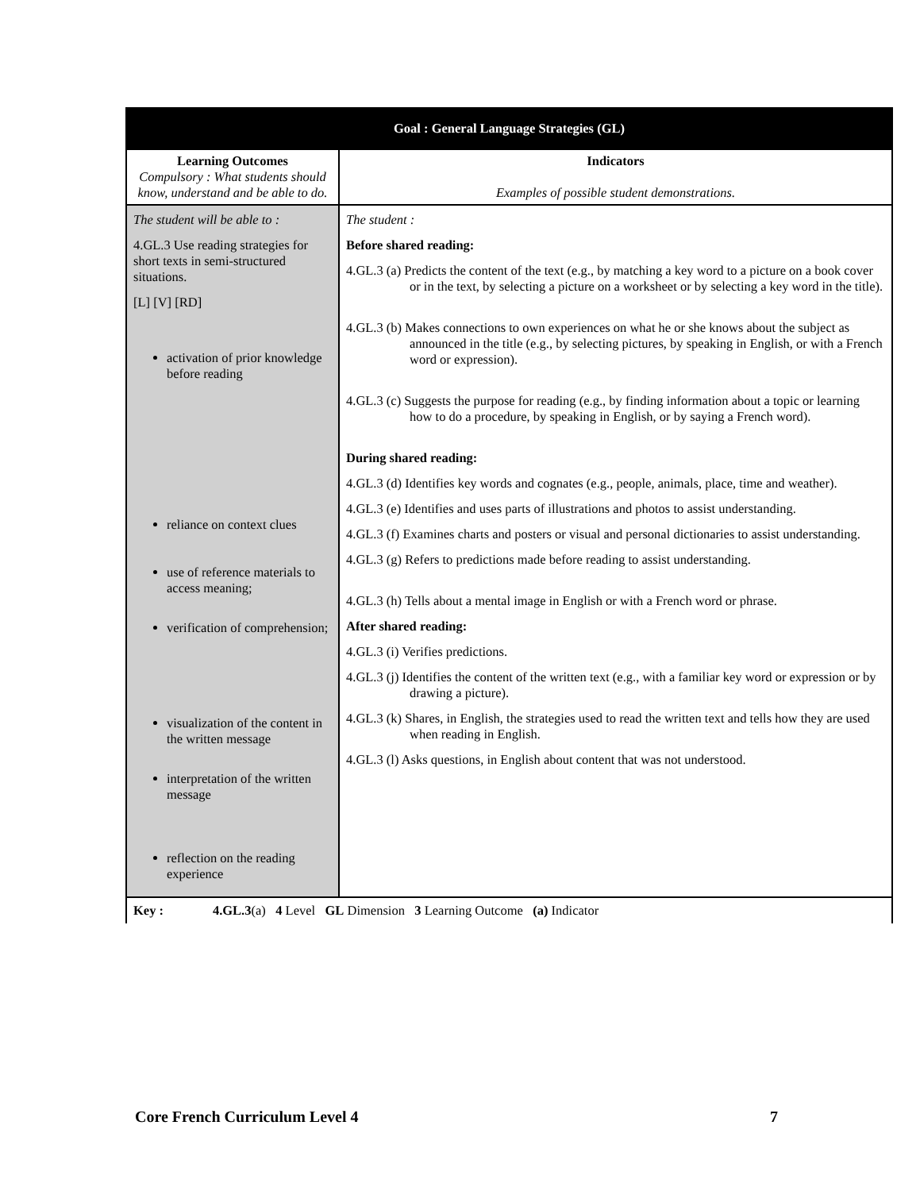| Goal : General Language Strategies (GL) | |
| --- | --- |
| Learning Outcomes Compulsory : What students should know, understand and be able to do. | Indicators Examples of possible student demonstrations. |
| The student will be able to : 4.GL.3 Use reading strategies for short texts in semi-structured situations. [L] [V] [RD] activation of prior knowledge before reading reliance on context clues use of reference materials to access meaning; verification of comprehension; visualization of the content in the written message interpretation of the written message reflection on the reading experience | The student : Before shared reading: 4.GL.3 (a) Predicts the content of the text (e.g., by matching a key word to a picture on a book cover or in the text, by selecting a picture on a worksheet or by selecting a key word in the title). 4.GL.3 (b) Makes connections to own experiences on what he or she knows about the subject as announced in the title (e.g., by selecting pictures, by speaking in English, or with a French word or expression). 4.GL.3 (c) Suggests the purpose for reading (e.g., by finding information about a topic or learning how to do a procedure, by speaking in English, or by saying a French word). During shared reading: 4.GL.3 (d) Identifies key words and cognates (e.g., people, animals, place, time and weather). 4.GL.3 (e) Identifies and uses parts of illustrations and photos to assist understanding. 4.GL.3 (f) Examines charts and posters or visual and personal dictionaries to assist understanding. 4.GL.3 (g) Refers to predictions made before reading to assist understanding. 4.GL.3 (h) Tells about a mental image in English or with a French word or phrase. After shared reading: 4.GL.3 (i) Verifies predictions. 4.GL.3 (j) Identifies the content of the written text (e.g., with a familiar key word or expression or by drawing a picture). 4.GL.3 (k) Shares, in English, the strategies used to read the written text and tells how they are used when reading in English. 4.GL.3 (l) Asks questions, in English about content that was not understood. |
| Key : 4.GL.3 (a) 4 Level GL Dimension 3 Learning Outcome (a) Indicator | |
Core French Curriculum Level 4 7